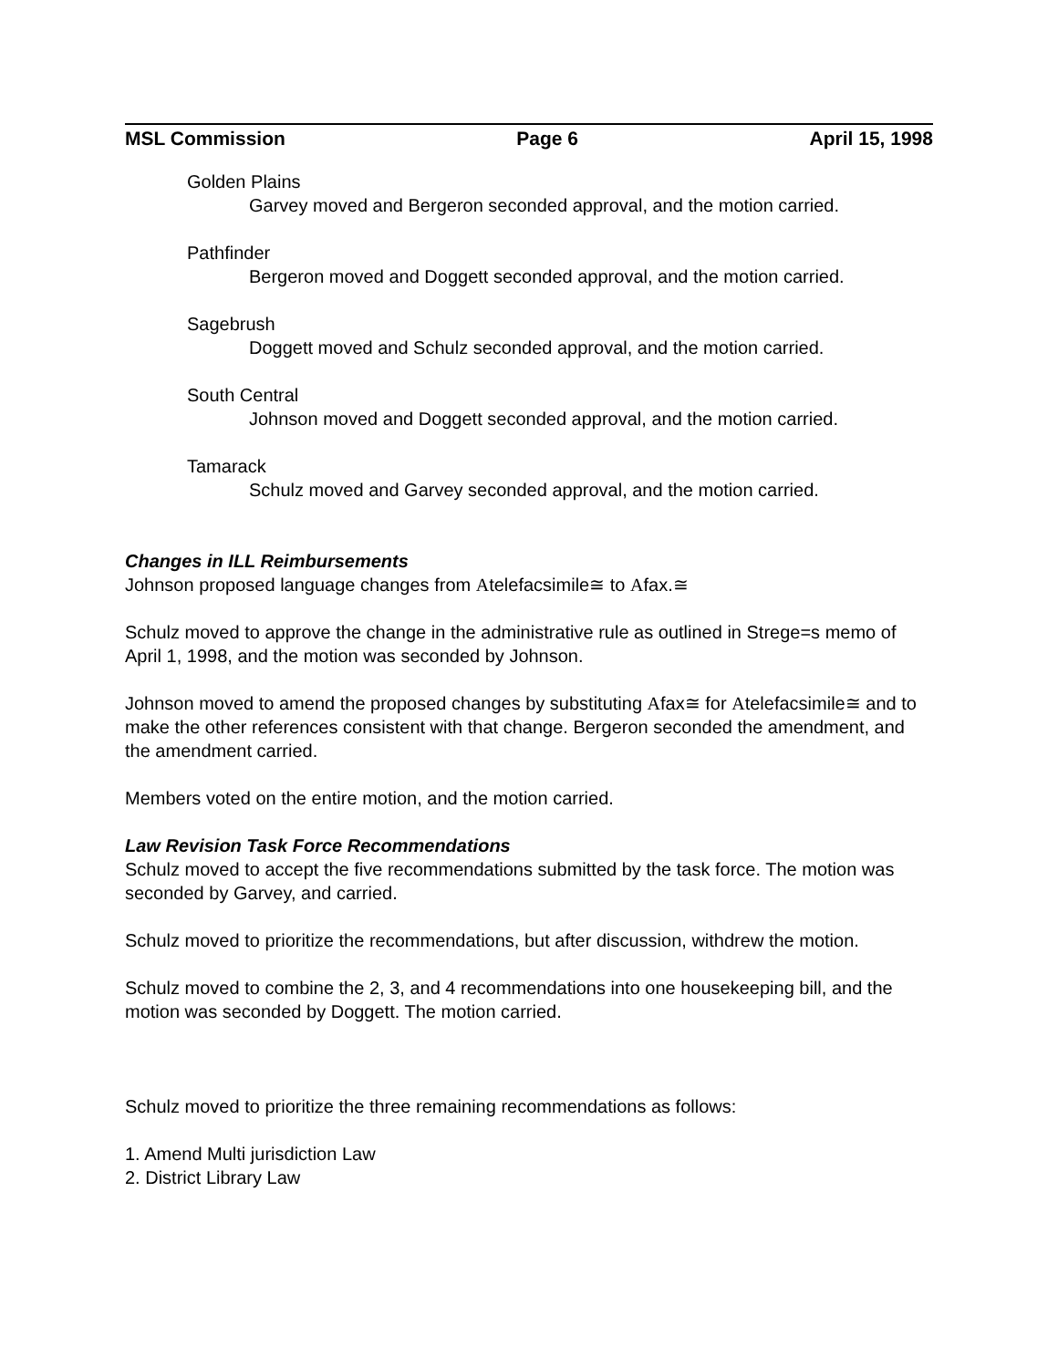MSL Commission Page 6 April 15, 1998
Golden Plains
Garvey moved and Bergeron seconded approval, and the motion carried.
Pathfinder
Bergeron moved and Doggett seconded approval, and the motion carried.
Sagebrush
Doggett moved and Schulz seconded approval, and the motion carried.
South Central
Johnson moved and Doggett seconded approval, and the motion carried.
Tamarack
Schulz moved and Garvey seconded approval, and the motion carried.
Changes in ILL Reimbursements
Johnson proposed language changes from Atelefacsimile≅ to Afax.≅
Schulz moved to approve the change in the administrative rule as outlined in Strege=s memo of April 1, 1998, and the motion was seconded by Johnson.
Johnson moved to amend the proposed changes by substituting Afax≅ for Atelefacsimile≅ and to make the other references consistent with that change. Bergeron seconded the amendment, and the amendment carried.
Members voted on the entire motion, and the motion carried.
Law Revision Task Force Recommendations
Schulz moved to accept the five recommendations submitted by the task force. The motion was seconded by Garvey, and carried.
Schulz moved to prioritize the recommendations, but after discussion, withdrew the motion.
Schulz moved to combine the 2, 3, and 4 recommendations into one housekeeping bill, and the motion was seconded by Doggett. The motion carried.
Schulz moved to prioritize the three remaining recommendations as follows:
1. Amend Multi jurisdiction Law
2. District Library Law